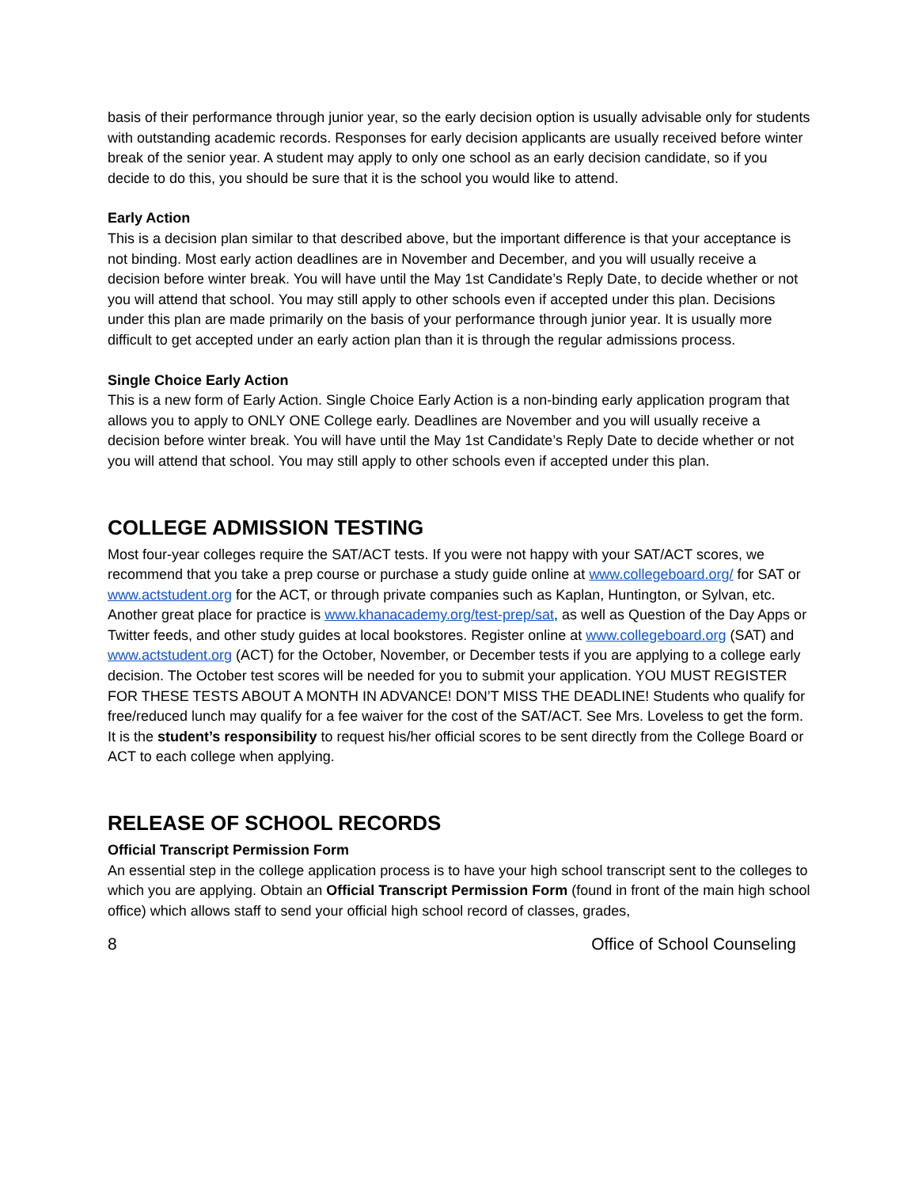basis of their performance through junior year, so the early decision option is usually advisable only for students with outstanding academic records. Responses for early decision applicants are usually received before winter break of the senior year. A student may apply to only one school as an early decision candidate, so if you decide to do this, you should be sure that it is the school you would like to attend.
Early Action
This is a decision plan similar to that described above, but the important difference is that your acceptance is not binding. Most early action deadlines are in November and December, and you will usually receive a decision before winter break. You will have until the May 1st Candidate’s Reply Date, to decide whether or not you will attend that school. You may still apply to other schools even if accepted under this plan. Decisions under this plan are made primarily on the basis of your performance through junior year. It is usually more difficult to get accepted under an early action plan than it is through the regular admissions process.
Single Choice Early Action
This is a new form of Early Action. Single Choice Early Action is a non-binding early application program that allows you to apply to ONLY ONE College early. Deadlines are November and you will usually receive a decision before winter break. You will have until the May 1st Candidate’s Reply Date to decide whether or not you will attend that school. You may still apply to other schools even if accepted under this plan.
COLLEGE ADMISSION TESTING
Most four-year colleges require the SAT/ACT tests. If you were not happy with your SAT/ACT scores, we recommend that you take a prep course or purchase a study guide online at www.collegeboard.org/ for SAT or www.actstudent.org for the ACT, or through private companies such as Kaplan, Huntington, or Sylvan, etc. Another great place for practice is www.khanacademy.org/test-prep/sat, as well as Question of the Day Apps or Twitter feeds, and other study guides at local bookstores. Register online at www.collegeboard.org (SAT) and www.actstudent.org (ACT) for the October, November, or December tests if you are applying to a college early decision. The October test scores will be needed for you to submit your application. YOU MUST REGISTER FOR THESE TESTS ABOUT A MONTH IN ADVANCE! DON’T MISS THE DEADLINE! Students who qualify for free/reduced lunch may qualify for a fee waiver for the cost of the SAT/ACT. See Mrs. Loveless to get the form. It is the student’s responsibility to request his/her official scores to be sent directly from the College Board or ACT to each college when applying.
RELEASE OF SCHOOL RECORDS
Official Transcript Permission Form
An essential step in the college application process is to have your high school transcript sent to the colleges to which you are applying. Obtain an Official Transcript Permission Form (found in front of the main high school office) which allows staff to send your official high school record of classes, grades,
8 Office of School Counseling